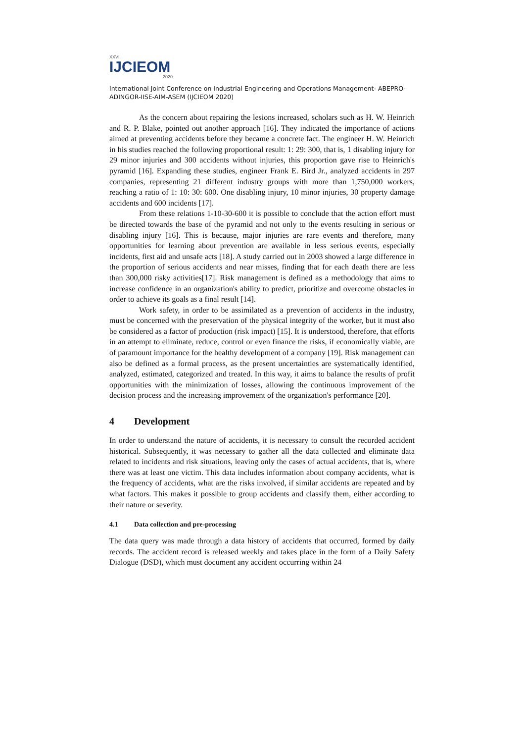XXVI
IJCIEOM
2020
International Joint Conference on Industrial Engineering and Operations Management- ABEPRO-ADINGOR-IISE-AIM-ASEM (IJCIEOM 2020)
As the concern about repairing the lesions increased, scholars such as H. W. Heinrich and R. P. Blake, pointed out another approach [16]. They indicated the importance of actions aimed at preventing accidents before they became a concrete fact. The engineer H. W. Heinrich in his studies reached the following proportional result: 1: 29: 300, that is, 1 disabling injury for 29 minor injuries and 300 accidents without injuries, this proportion gave rise to Heinrich's pyramid [16]. Expanding these studies, engineer Frank E. Bird Jr., analyzed accidents in 297 companies, representing 21 different industry groups with more than 1,750,000 workers, reaching a ratio of 1: 10: 30: 600. One disabling injury, 10 minor injuries, 30 property damage accidents and 600 incidents [17].
From these relations 1-10-30-600 it is possible to conclude that the action effort must be directed towards the base of the pyramid and not only to the events resulting in serious or disabling injury [16]. This is because, major injuries are rare events and therefore, many opportunities for learning about prevention are available in less serious events, especially incidents, first aid and unsafe acts [18]. A study carried out in 2003 showed a large difference in the proportion of serious accidents and near misses, finding that for each death there are less than 300,000 risky activities[17]. Risk management is defined as a methodology that aims to increase confidence in an organization's ability to predict, prioritize and overcome obstacles in order to achieve its goals as a final result [14].
Work safety, in order to be assimilated as a prevention of accidents in the industry, must be concerned with the preservation of the physical integrity of the worker, but it must also be considered as a factor of production (risk impact) [15]. It is understood, therefore, that efforts in an attempt to eliminate, reduce, control or even finance the risks, if economically viable, are of paramount importance for the healthy development of a company [19]. Risk management can also be defined as a formal process, as the present uncertainties are systematically identified, analyzed, estimated, categorized and treated. In this way, it aims to balance the results of profit opportunities with the minimization of losses, allowing the continuous improvement of the decision process and the increasing improvement of the organization's performance [20].
4 Development
In order to understand the nature of accidents, it is necessary to consult the recorded accident historical. Subsequently, it was necessary to gather all the data collected and eliminate data related to incidents and risk situations, leaving only the cases of actual accidents, that is, where there was at least one victim. This data includes information about company accidents, what is the frequency of accidents, what are the risks involved, if similar accidents are repeated and by what factors. This makes it possible to group accidents and classify them, either according to their nature or severity.
4.1 Data collection and pre-processing
The data query was made through a data history of accidents that occurred, formed by daily records. The accident record is released weekly and takes place in the form of a Daily Safety Dialogue (DSD), which must document any accident occurring within 24